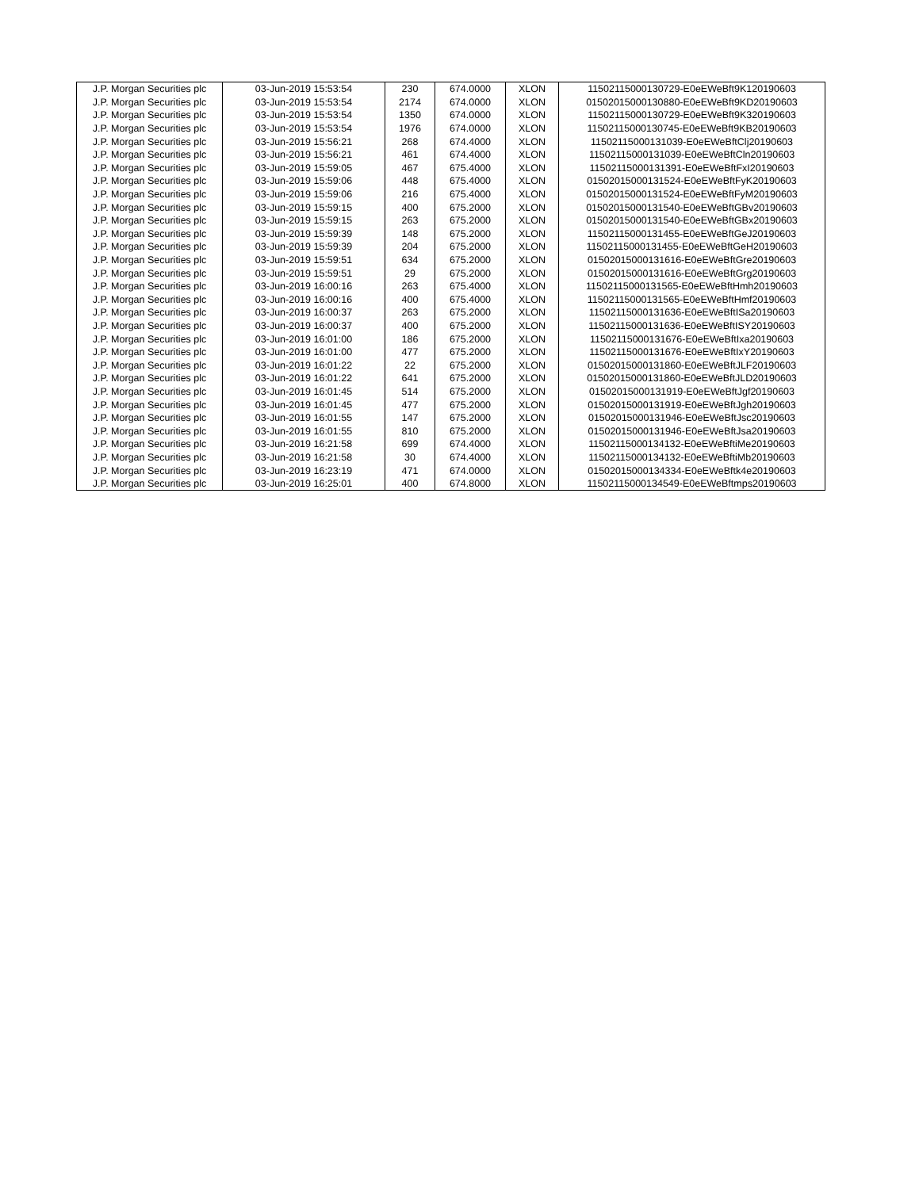| J.P. Morgan Securities plc | 03-Jun-2019 15:53:54 | 230 | 674.0000 | XLON | 11502115000130729-E0eEWeBft9K120190603 |
| J.P. Morgan Securities plc | 03-Jun-2019 15:53:54 | 2174 | 674.0000 | XLON | 01502015000130880-E0eEWeBft9KD20190603 |
| J.P. Morgan Securities plc | 03-Jun-2019 15:53:54 | 1350 | 674.0000 | XLON | 11502115000130729-E0eEWeBft9K320190603 |
| J.P. Morgan Securities plc | 03-Jun-2019 15:53:54 | 1976 | 674.0000 | XLON | 11502115000130745-E0eEWeBft9KB20190603 |
| J.P. Morgan Securities plc | 03-Jun-2019 15:56:21 | 268 | 674.4000 | XLON | 11502115000131039-E0eEWeBftClj20190603 |
| J.P. Morgan Securities plc | 03-Jun-2019 15:56:21 | 461 | 674.4000 | XLON | 11502115000131039-E0eEWeBftCln20190603 |
| J.P. Morgan Securities plc | 03-Jun-2019 15:59:05 | 467 | 675.4000 | XLON | 11502115000131391-E0eEWeBftFxI20190603 |
| J.P. Morgan Securities plc | 03-Jun-2019 15:59:06 | 448 | 675.4000 | XLON | 01502015000131524-E0eEWeBftFyK20190603 |
| J.P. Morgan Securities plc | 03-Jun-2019 15:59:06 | 216 | 675.4000 | XLON | 01502015000131524-E0eEWeBftFyM20190603 |
| J.P. Morgan Securities plc | 03-Jun-2019 15:59:15 | 400 | 675.2000 | XLON | 01502015000131540-E0eEWeBftGBv20190603 |
| J.P. Morgan Securities plc | 03-Jun-2019 15:59:15 | 263 | 675.2000 | XLON | 01502015000131540-E0eEWeBftGBx20190603 |
| J.P. Morgan Securities plc | 03-Jun-2019 15:59:39 | 148 | 675.2000 | XLON | 11502115000131455-E0eEWeBftGeJ20190603 |
| J.P. Morgan Securities plc | 03-Jun-2019 15:59:39 | 204 | 675.2000 | XLON | 11502115000131455-E0eEWeBftGeH20190603 |
| J.P. Morgan Securities plc | 03-Jun-2019 15:59:51 | 634 | 675.2000 | XLON | 01502015000131616-E0eEWeBftGre20190603 |
| J.P. Morgan Securities plc | 03-Jun-2019 15:59:51 | 29 | 675.2000 | XLON | 01502015000131616-E0eEWeBftGrg20190603 |
| J.P. Morgan Securities plc | 03-Jun-2019 16:00:16 | 263 | 675.4000 | XLON | 11502115000131565-E0eEWeBftHmh20190603 |
| J.P. Morgan Securities plc | 03-Jun-2019 16:00:16 | 400 | 675.4000 | XLON | 11502115000131565-E0eEWeBftHmf20190603 |
| J.P. Morgan Securities plc | 03-Jun-2019 16:00:37 | 263 | 675.2000 | XLON | 11502115000131636-E0eEWeBftISa20190603 |
| J.P. Morgan Securities plc | 03-Jun-2019 16:00:37 | 400 | 675.2000 | XLON | 11502115000131636-E0eEWeBftISY20190603 |
| J.P. Morgan Securities plc | 03-Jun-2019 16:01:00 | 186 | 675.2000 | XLON | 11502115000131676-E0eEWeBftIxa20190603 |
| J.P. Morgan Securities plc | 03-Jun-2019 16:01:00 | 477 | 675.2000 | XLON | 11502115000131676-E0eEWeBftIxY20190603 |
| J.P. Morgan Securities plc | 03-Jun-2019 16:01:22 | 22 | 675.2000 | XLON | 01502015000131860-E0eEWeBftJLF20190603 |
| J.P. Morgan Securities plc | 03-Jun-2019 16:01:22 | 641 | 675.2000 | XLON | 01502015000131860-E0eEWeBftJLD20190603 |
| J.P. Morgan Securities plc | 03-Jun-2019 16:01:45 | 514 | 675.2000 | XLON | 01502015000131919-E0eEWeBftJgf20190603 |
| J.P. Morgan Securities plc | 03-Jun-2019 16:01:45 | 477 | 675.2000 | XLON | 01502015000131919-E0eEWeBftJgh20190603 |
| J.P. Morgan Securities plc | 03-Jun-2019 16:01:55 | 147 | 675.2000 | XLON | 01502015000131946-E0eEWeBftJsc20190603 |
| J.P. Morgan Securities plc | 03-Jun-2019 16:01:55 | 810 | 675.2000 | XLON | 01502015000131946-E0eEWeBftJsa20190603 |
| J.P. Morgan Securities plc | 03-Jun-2019 16:21:58 | 699 | 674.4000 | XLON | 11502115000134132-E0eEWeBftiMe20190603 |
| J.P. Morgan Securities plc | 03-Jun-2019 16:21:58 | 30 | 674.4000 | XLON | 11502115000134132-E0eEWeBftiMb20190603 |
| J.P. Morgan Securities plc | 03-Jun-2019 16:23:19 | 471 | 674.0000 | XLON | 01502015000134334-E0eEWeBftk4e20190603 |
| J.P. Morgan Securities plc | 03-Jun-2019 16:25:01 | 400 | 674.8000 | XLON | 11502115000134549-E0eEWeBftmps20190603 |